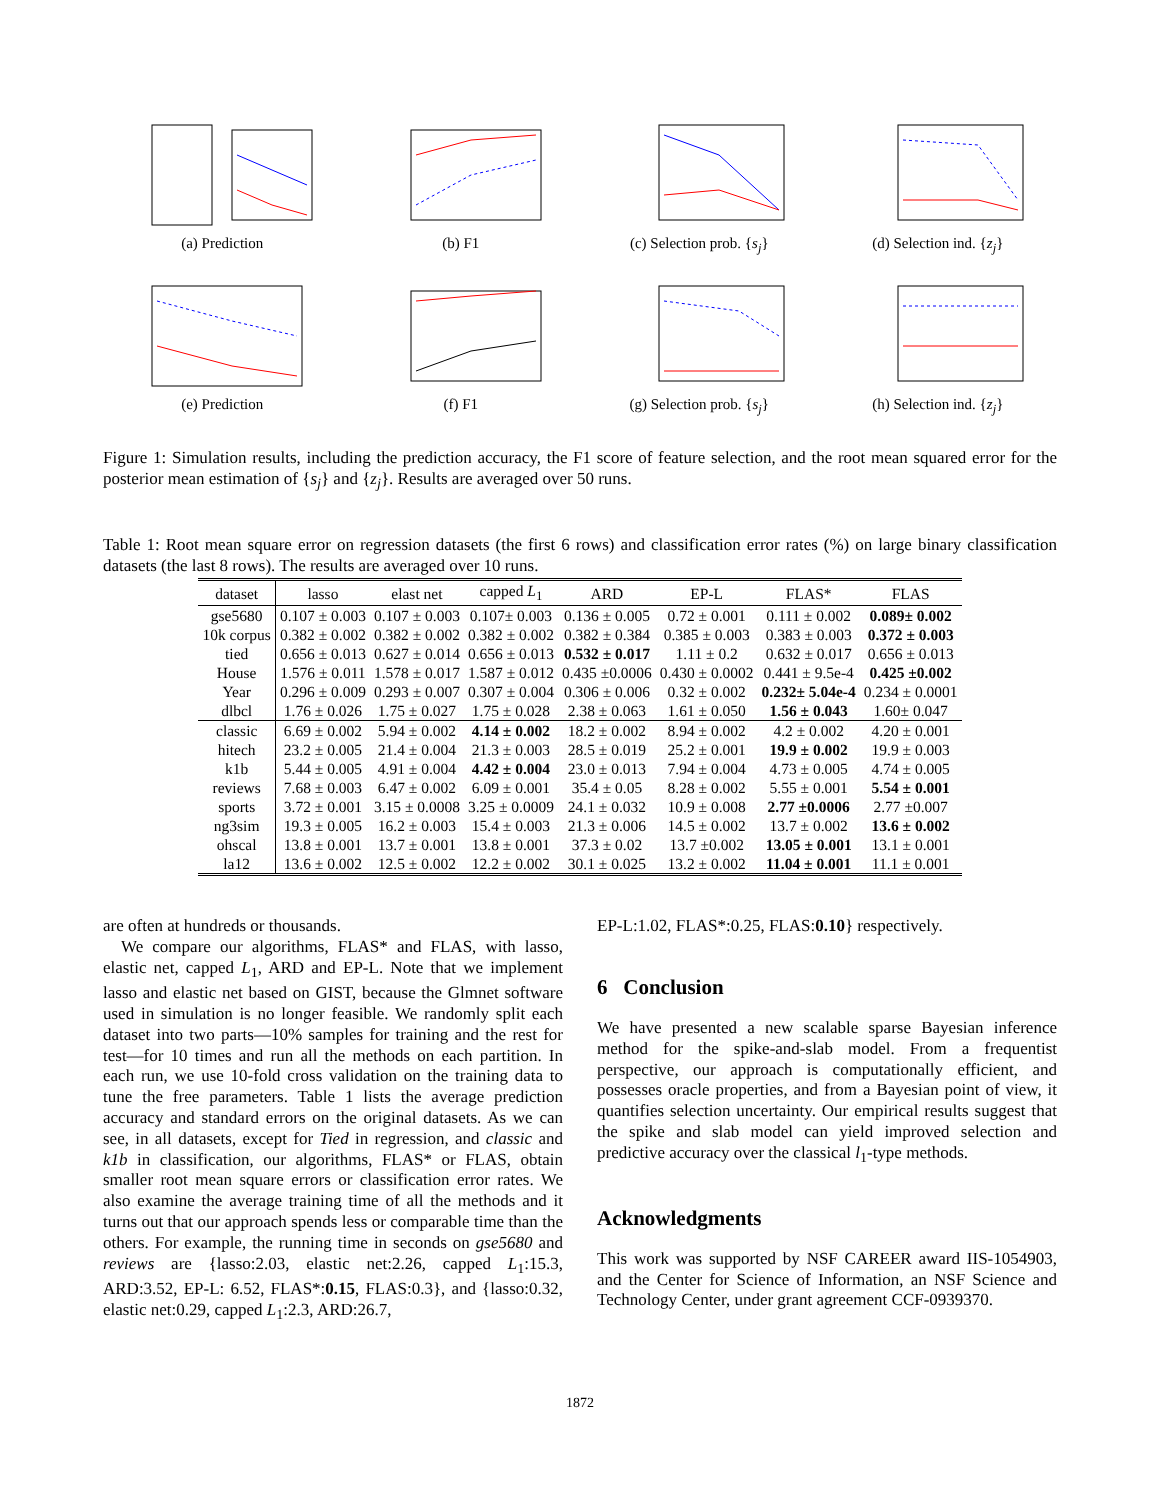(a) Prediction
(b) F1
(c) Selection prob. {s<sub>j</sub>}
(d) Selection ind. {z<sub>j</sub>}
(e) Prediction
(f) F1
(g) Selection prob. {s<sub>j</sub>}
(h) Selection ind. {z<sub>j</sub>}
Figure 1: Simulation results, including the prediction accuracy, the F1 score of feature selection, and the root mean squared error for the posterior mean estimation of {s<sub>j</sub>} and {z<sub>j</sub>}. Results are averaged over 50 runs.
Table 1: Root mean square error on regression datasets (the first 6 rows) and classification error rates (%) on large binary classification datasets (the last 8 rows). The results are averaged over 10 runs.
| dataset | lasso | elast net | capped L<sub>1</sub> | ARD | EP-L | FLAS* | FLAS |
| --- | --- | --- | --- | --- | --- | --- | --- |
| gse5680 | 0.107 ± 0.003 | 0.107 ± 0.003 | 0.107± 0.003 | 0.136 ± 0.005 | 0.72 ± 0.001 | 0.111 ± 0.002 | 0.089± 0.002 |
| 10k corpus | 0.382 ± 0.002 | 0.382 ± 0.002 | 0.382 ± 0.002 | 0.382 ± 0.384 | 0.385 ± 0.003 | 0.383 ± 0.003 | 0.372 ± 0.003 |
| tied | 0.656 ± 0.013 | 0.627 ± 0.014 | 0.656 ± 0.013 | 0.532 ± 0.017 | 1.11 ± 0.2 | 0.632 ± 0.017 | 0.656 ± 0.013 |
| House | 1.576 ± 0.011 | 1.578 ± 0.017 | 1.587 ± 0.012 | 0.435 ±0.0006 | 0.430 ± 0.0002 | 0.441 ± 9.5e-4 | 0.425 ±0.002 |
| Year | 0.296 ± 0.009 | 0.293 ± 0.007 | 0.307 ± 0.004 | 0.306 ± 0.006 | 0.32 ± 0.002 | 0.232± 5.04e-4 | 0.234 ± 0.0001 |
| dlbcl | 1.76 ± 0.026 | 1.75 ± 0.027 | 1.75 ± 0.028 | 2.38 ± 0.063 | 1.61 ± 0.050 | 1.56 ± 0.043 | 1.60± 0.047 |
| classic | 6.69 ± 0.002 | 5.94 ± 0.002 | 4.14 ± 0.002 | 18.2 ± 0.002 | 8.94 ± 0.002 | 4.2 ± 0.002 | 4.20 ± 0.001 |
| hitech | 23.2 ± 0.005 | 21.4 ± 0.004 | 21.3 ± 0.003 | 28.5 ± 0.019 | 25.2 ± 0.001 | 19.9 ± 0.002 | 19.9 ± 0.003 |
| k1b | 5.44 ± 0.005 | 4.91 ± 0.004 | 4.42 ± 0.004 | 23.0 ± 0.013 | 7.94 ± 0.004 | 4.73 ± 0.005 | 4.74 ± 0.005 |
| reviews | 7.68 ± 0.003 | 6.47 ± 0.002 | 6.09 ± 0.001 | 35.4 ± 0.05 | 8.28 ± 0.002 | 5.55 ± 0.001 | 5.54 ± 0.001 |
| sports | 3.72 ± 0.001 | 3.15 ± 0.0008 | 3.25 ± 0.0009 | 24.1 ± 0.032 | 10.9 ± 0.008 | 2.77 ±0.0006 | 2.77 ±0.007 |
| ng3sim | 19.3 ± 0.005 | 16.2 ± 0.003 | 15.4 ± 0.003 | 21.3 ± 0.006 | 14.5 ± 0.002 | 13.7 ± 0.002 | 13.6 ± 0.002 |
| ohscal | 13.8 ± 0.001 | 13.7 ± 0.001 | 13.8 ± 0.001 | 37.3 ± 0.02 | 13.7 ±0.002 | 13.05 ± 0.001 | 13.1 ± 0.001 |
| la12 | 13.6 ± 0.002 | 12.5 ± 0.002 | 12.2 ± 0.002 | 30.1 ± 0.025 | 13.2 ± 0.002 | 11.04 ± 0.001 | 11.1 ± 0.001 |
are often at hundreds or thousands.
We compare our algorithms, FLAS* and FLAS, with lasso, elastic net, capped L<sub>1</sub>, ARD and EP-L. Note that we implement lasso and elastic net based on GIST, because the Glmnet software used in simulation is no longer feasible. We randomly split each dataset into two parts—10% samples for training and the rest for test—for 10 times and run all the methods on each partition. In each run, we use 10-fold cross validation on the training data to tune the free parameters. Table 1 lists the average prediction accuracy and standard errors on the original datasets. As we can see, in all datasets, except for Tied in regression, and classic and k1b in classification, our algorithms, FLAS* or FLAS, obtain smaller root mean square errors or classification error rates. We also examine the average training time of all the methods and it turns out that our approach spends less or comparable time than the others. For example, the running time in seconds on gse5680 and reviews are {lasso:2.03, elastic net:2.26, capped L<sub>1</sub>:15.3, ARD:3.52, EP-L: 6.52, FLAS*:0.15, FLAS:0.3}, and {lasso:0.32, elastic net:0.29, capped L<sub>1</sub>:2.3, ARD:26.7,
EP-L:1.02, FLAS*:0.25, FLAS:0.10} respectively.
6 Conclusion
We have presented a new scalable sparse Bayesian inference method for the spike-and-slab model. From a frequentist perspective, our approach is computationally efficient, and possesses oracle properties, and from a Bayesian point of view, it quantifies selection uncertainty. Our empirical results suggest that the spike and slab model can yield improved selection and predictive accuracy over the classical l<sub>1</sub>-type methods.
Acknowledgments
This work was supported by NSF CAREER award IIS-1054903, and the Center for Science of Information, an NSF Science and Technology Center, under grant agreement CCF-0939370.
1872